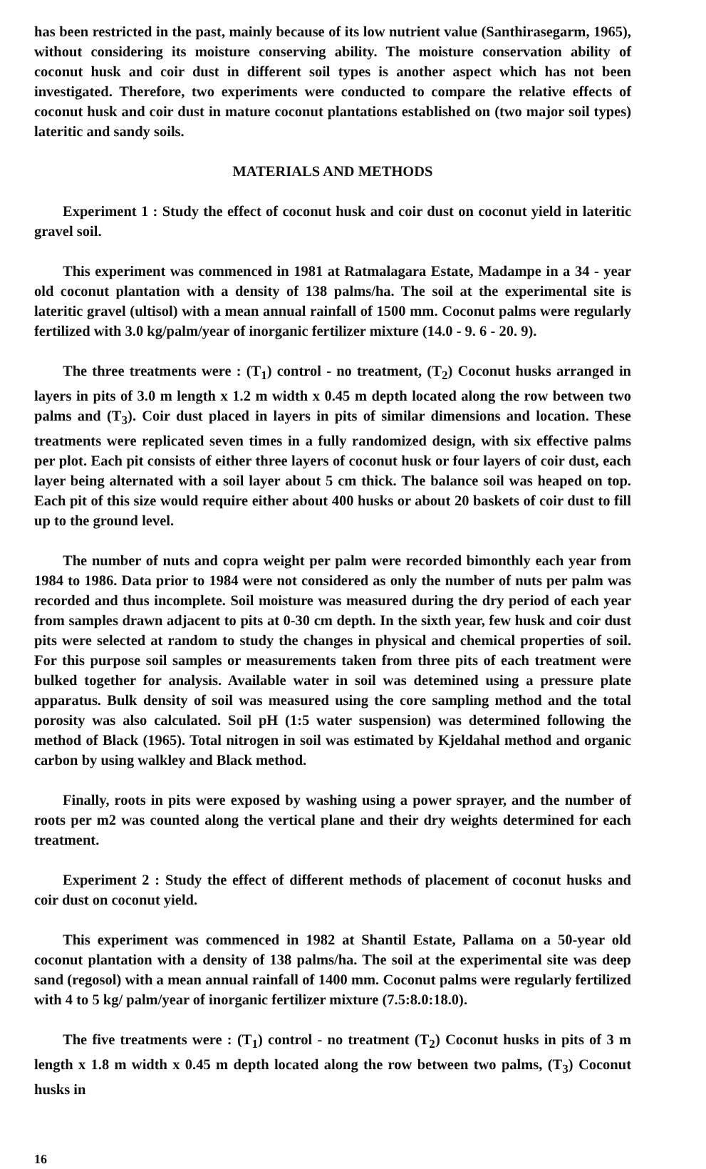has been restricted in the past, mainly because of its low nutrient value (Santhirasegarm, 1965), without considering its moisture conserving ability. The moisture conservation ability of coconut husk and coir dust in different soil types is another aspect which has not been investigated. Therefore, two experiments were conducted to compare the relative effects of coconut husk and coir dust in mature coconut plantations established on (two major soil types) lateritic and sandy soils.
MATERIALS AND METHODS
Experiment 1 : Study the effect of coconut husk and coir dust on coconut yield in lateritic gravel soil.
This experiment was commenced in 1981 at Ratmalagara Estate, Madampe in a 34 - year old coconut plantation with a density of 138 palms/ha. The soil at the experimental site is lateritic gravel (ultisol) with a mean annual rainfall of 1500 mm. Coconut palms were regularly fertilized with 3.0 kg/palm/year of inorganic fertilizer mixture (14.0 - 9. 6 - 20. 9).
The three treatments were : (T<sub>1</sub>) control - no treatment, (T<sub>2</sub>) Coconut husks arranged in layers in pits of 3.0 m length x 1.2 m width x 0.45 m depth located along the row between two palms and (T<sub>3</sub>). Coir dust placed in layers in pits of similar dimensions and location. These treatments were replicated seven times in a fully randomized design, with six effective palms per plot. Each pit consists of either three layers of coconut husk or four layers of coir dust, each layer being alternated with a soil layer about 5 cm thick. The balance soil was heaped on top. Each pit of this size would require either about 400 husks or about 20 baskets of coir dust to fill up to the ground level.
The number of nuts and copra weight per palm were recorded bimonthly each year from 1984 to 1986. Data prior to 1984 were not considered as only the number of nuts per palm was recorded and thus incomplete. Soil moisture was measured during the dry period of each year from samples drawn adjacent to pits at 0-30 cm depth. In the sixth year, few husk and coir dust pits were selected at random to study the changes in physical and chemical properties of soil. For this purpose soil samples or measurements taken from three pits of each treatment were bulked together for analysis. Available water in soil was detemined using a pressure plate apparatus. Bulk density of soil was measured using the core sampling method and the total porosity was also calculated. Soil pH (1:5 water suspension) was determined following the method of Black (1965). Total nitrogen in soil was estimated by Kjeldahal method and organic carbon by using walkley and Black method.
Finally, roots in pits were exposed by washing using a power sprayer, and the number of roots per m2 was counted along the vertical plane and their dry weights determined for each treatment.
Experiment 2 : Study the effect of different methods of placement of coconut husks and coir dust on coconut yield.
This experiment was commenced in 1982 at Shantil Estate, Pallama on a 50-year old coconut plantation with a density of 138 palms/ha. The soil at the experimental site was deep sand (regosol) with a mean annual rainfall of 1400 mm. Coconut palms were regularly fertilized with 4 to 5 kg/ palm/year of inorganic fertilizer mixture (7.5:8.0:18.0).
The five treatments were : (T<sub>1</sub>) control - no treatment (T<sub>2</sub>) Coconut husks in pits of 3 m length x 1.8 m width x 0.45 m depth located along the row between two palms, (T<sub>3</sub>) Coconut husks in
16